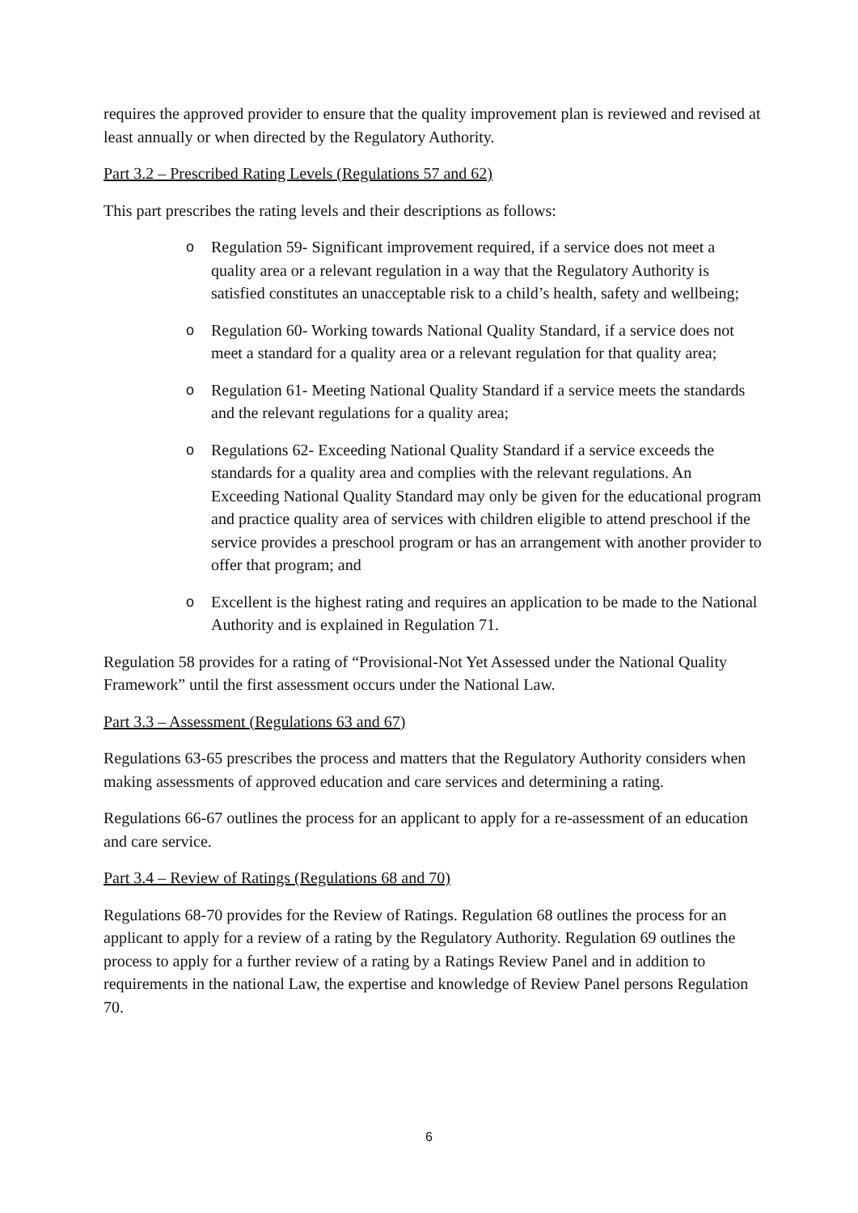requires the approved provider to ensure that the quality improvement plan is reviewed and revised at least annually or when directed by the Regulatory Authority.
Part 3.2 – Prescribed Rating Levels (Regulations 57 and 62)
This part prescribes the rating levels and their descriptions as follows:
o Regulation 59- Significant improvement required, if a service does not meet a quality area or a relevant regulation in a way that the Regulatory Authority is satisfied constitutes an unacceptable risk to a child’s health, safety and wellbeing;
o Regulation 60- Working towards National Quality Standard, if a service does not meet a standard for a quality area or a relevant regulation for that quality area;
o Regulation 61- Meeting National Quality Standard if a service meets the standards and the relevant regulations for a quality area;
o Regulations 62- Exceeding National Quality Standard if a service exceeds the standards for a quality area and complies with the relevant regulations. An Exceeding National Quality Standard may only be given for the educational program and practice quality area of services with children eligible to attend preschool if the service provides a preschool program or has an arrangement with another provider to offer that program; and
o Excellent is the highest rating and requires an application to be made to the National Authority and is explained in Regulation 71.
Regulation 58 provides for a rating of “Provisional-Not Yet Assessed under the National Quality Framework” until the first assessment occurs under the National Law.
Part 3.3 – Assessment (Regulations 63 and 67)
Regulations 63-65 prescribes the process and matters that the Regulatory Authority considers when making assessments of approved education and care services and determining a rating.
Regulations 66-67 outlines the process for an applicant to apply for a re-assessment of an education and care service.
Part 3.4 – Review of Ratings (Regulations 68 and 70)
Regulations 68-70 provides for the Review of Ratings. Regulation 68 outlines the process for an applicant to apply for a review of a rating by the Regulatory Authority. Regulation 69 outlines the process to apply for a further review of a rating by a Ratings Review Panel and in addition to requirements in the national Law, the expertise and knowledge of Review Panel persons Regulation 70.
6